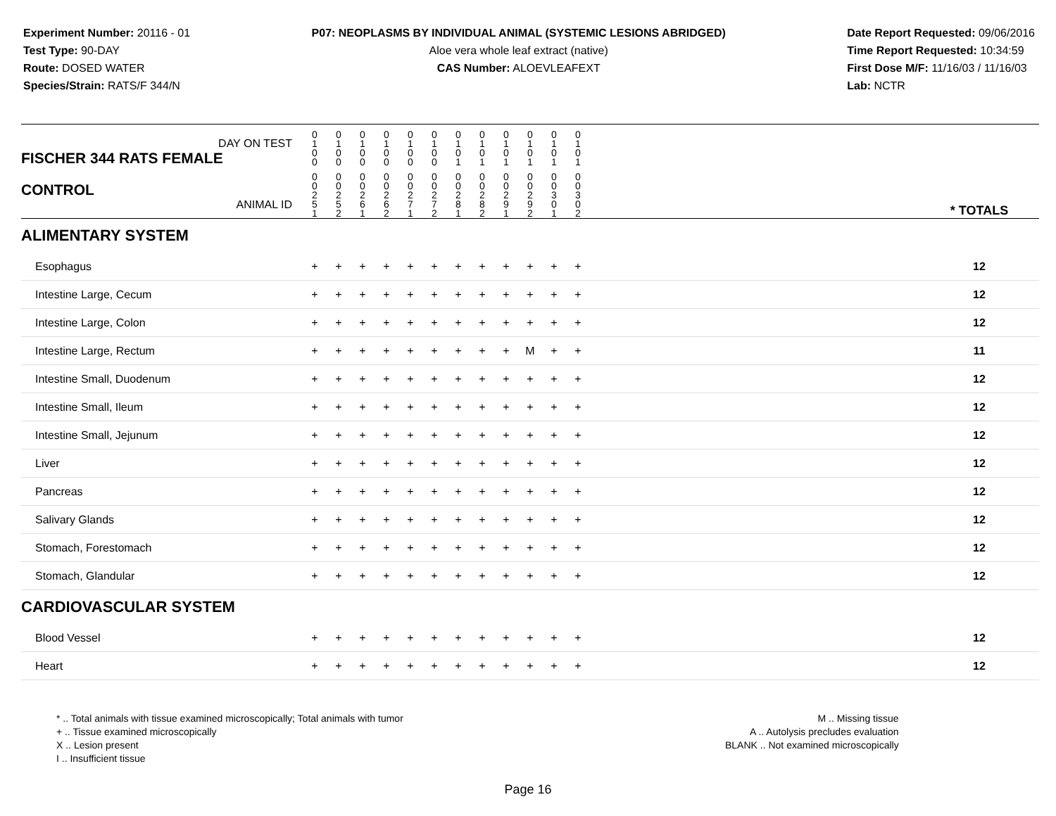Experiment Number: 20116 - 01
Test Type: 90-DAY
Route: DOSED WATER
Species/Strain: RATS/F 344/N
P07: NEOPLASMS BY INDIVIDUAL ANIMAL (SYSTEMIC LESIONS ABRIDGED)
Aloe vera whole leaf extract (native)
CAS Number: ALOEVLEAFEXT
Date Report Requested: 09/06/2016
Time Report Requested: 10:34:59
First Dose M/F: 11/16/03 / 11/16/03
Lab: NCTR
| DAY ON TEST FISCHER 344 RATS FEMALE | 0 1 0 0 | 0 1 0 0 | 0 1 0 0 | 0 1 0 0 | 0 1 0 0 | 0 1 0 0 | 0 1 0 1 | 0 1 0 1 | 0 1 0 1 | 0 1 0 1 | 0 1 0 1 | 0 1 0 1 | | |
| CONTROL ANIMAL ID | 0 0 2 5 1 | 0 0 2 5 2 | 0 0 2 6 1 | 0 0 2 6 2 | 0 0 2 7 1 | 0 0 2 7 2 | 0 0 2 8 1 | 0 0 2 8 2 | 0 0 2 9 1 | 0 0 2 9 2 | 0 0 3 0 1 | 0 0 3 0 2 | | * TOTALS |
| ALIMENTARY SYSTEM | | | | | | | | | | | | | | |
| Esophagus | + | + | + | + | + | + | + | + | + | + | + | + | | 12 |
| Intestine Large, Cecum | + | + | + | + | + | + | + | + | + | + | + | + | | 12 |
| Intestine Large, Colon | + | + | + | + | + | + | + | + | + | + | + | + | | 12 |
| Intestine Large, Rectum | + | + | + | + | + | + | + | + | + | M | + | + | | 11 |
| Intestine Small, Duodenum | + | + | + | + | + | + | + | + | + | + | + | + | | 12 |
| Intestine Small, Ileum | + | + | + | + | + | + | + | + | + | + | + | + | | 12 |
| Intestine Small, Jejunum | + | + | + | + | + | + | + | + | + | + | + | + | | 12 |
| Liver | + | + | + | + | + | + | + | + | + | + | + | + | | 12 |
| Pancreas | + | + | + | + | + | + | + | + | + | + | + | + | | 12 |
| Salivary Glands | + | + | + | + | + | + | + | + | + | + | + | + | | 12 |
| Stomach, Forestomach | + | + | + | + | + | + | + | + | + | + | + | + | | 12 |
| Stomach, Glandular | + | + | + | + | + | + | + | + | + | + | + | + | | 12 |
| CARDIOVASCULAR SYSTEM | | | | | | | | | | | | | | |
| Blood Vessel | + | + | + | + | + | + | + | + | + | + | + | + | | 12 |
| Heart | + | + | + | + | + | + | + | + | + | + | + | + | | 12 |
* .. Total animals with tissue examined microscopically; Total animals with tumor
+ .. Tissue examined microscopically
X .. Lesion present
I .. Insufficient tissue
M .. Missing tissue
A .. Autolysis precludes evaluation
BLANK .. Not examined microscopically
Page 16